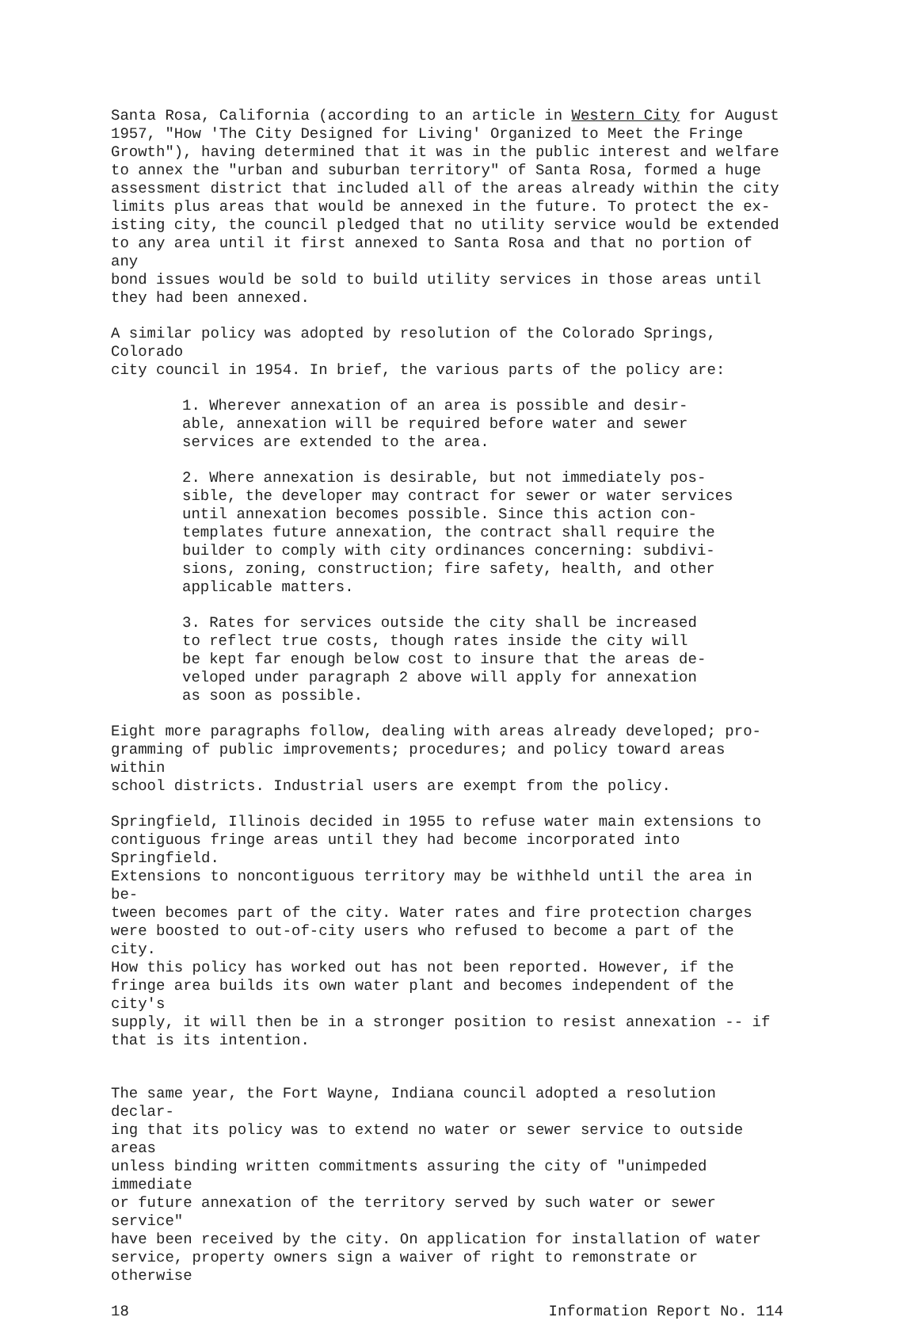Santa Rosa, California (according to an article in Western City for August 1957, "How 'The City Designed for Living' Organized to Meet the Fringe Growth"), having determined that it was in the public interest and welfare to annex the "urban and suburban territory" of Santa Rosa, formed a huge assessment district that included all of the areas already within the city limits plus areas that would be annexed in the future. To protect the ex- isting city, the council pledged that no utility service would be extended to any area until it first annexed to Santa Rosa and that no portion of any bond issues would be sold to build utility services in those areas until they had been annexed.
A similar policy was adopted by resolution of the Colorado Springs, Colorado city council in 1954. In brief, the various parts of the policy are:
1. Wherever annexation of an area is possible and desir- able, annexation will be required before water and sewer services are extended to the area.
2. Where annexation is desirable, but not immediately pos- sible, the developer may contract for sewer or water services until annexation becomes possible. Since this action con- templates future annexation, the contract shall require the builder to comply with city ordinances concerning: subdivi- sions, zoning, construction; fire safety, health, and other applicable matters.
3. Rates for services outside the city shall be increased to reflect true costs, though rates inside the city will be kept far enough below cost to insure that the areas de- veloped under paragraph 2 above will apply for annexation as soon as possible.
Eight more paragraphs follow, dealing with areas already developed; pro- gramming of public improvements; procedures; and policy toward areas within school districts. Industrial users are exempt from the policy.
Springfield, Illinois decided in 1955 to refuse water main extensions to contiguous fringe areas until they had become incorporated into Springfield. Extensions to noncontiguous territory may be withheld until the area in be- tween becomes part of the city. Water rates and fire protection charges were boosted to out-of-city users who refused to become a part of the city. How this policy has worked out has not been reported. However, if the fringe area builds its own water plant and becomes independent of the city's supply, it will then be in a stronger position to resist annexation -- if that is its intention.
The same year, the Fort Wayne, Indiana council adopted a resolution declar- ing that its policy was to extend no water or sewer service to outside areas unless binding written commitments assuring the city of "unimpeded immediate or future annexation of the territory served by such water or sewer service" have been received by the city. On application for installation of water service, property owners sign a waiver of right to remonstrate or otherwise
18 Information Report No. 114